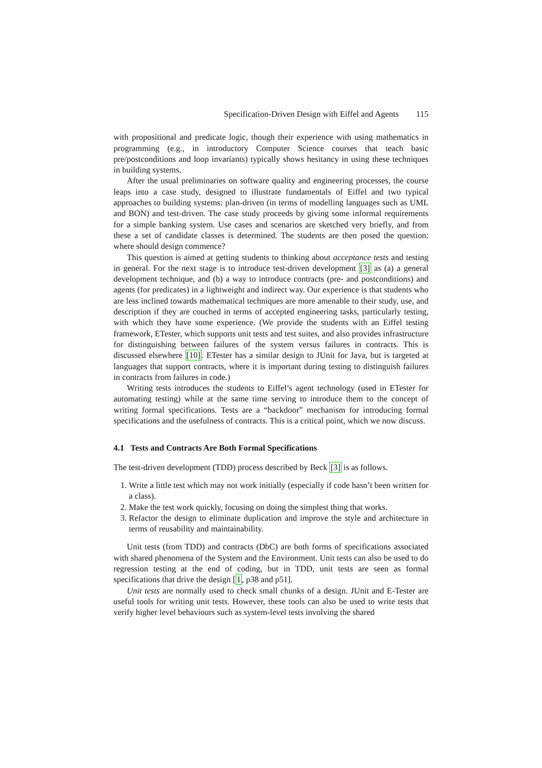Specification-Driven Design with Eiffel and Agents 115
with propositional and predicate logic, though their experience with using mathematics in programming (e.g., in introductory Computer Science courses that teach basic pre/postconditions and loop invariants) typically shows hesitancy in using these techniques in building systems.
After the usual preliminaries on software quality and engineering processes, the course leaps into a case study, designed to illustrate fundamentals of Eiffel and two typical approaches to building systems: plan-driven (in terms of modelling languages such as UML and BON) and test-driven. The case study proceeds by giving some informal requirements for a simple banking system. Use cases and scenarios are sketched very briefly, and from these a set of candidate classes is determined. The students are then posed the question: where should design commence?
This question is aimed at getting students to thinking about acceptance tests and testing in general. For the next stage is to introduce test-driven development [3] as (a) a general development technique, and (b) a way to introduce contracts (pre- and postconditions) and agents (for predicates) in a lightweight and indirect way. Our experience is that students who are less inclined towards mathematical techniques are more amenable to their study, use, and description if they are couched in terms of accepted engineering tasks, particularly testing, with which they have some experience. (We provide the students with an Eiffel testing framework, ETester, which supports unit tests and test suites, and also provides infrastructure for distinguishing between failures of the system versus failures in contracts. This is discussed elsewhere [10]. ETester has a similar design to JUnit for Java, but is targeted at languages that support contracts, where it is important during testing to distinguish failures in contracts from failures in code.)
Writing tests introduces the students to Eiffel’s agent technology (used in ETester for automating testing) while at the same time serving to introduce them to the concept of writing formal specifications. Tests are a “backdoor” mechanism for introducing formal specifications and the usefulness of contracts. This is a critical point, which we now discuss.
4.1 Tests and Contracts Are Both Formal Specifications
The test-driven development (TDD) process described by Beck [3] is as follows.
1. Write a little test which may not work initially (especially if code hasn’t been written for a class).
2. Make the test work quickly, focusing on doing the simplest thing that works.
3. Refactor the design to eliminate duplication and improve the style and architecture in terms of reusability and maintainability.
Unit tests (from TDD) and contracts (DbC) are both forms of specifications associated with shared phenomena of the System and the Environment. Unit tests can also be used to do regression testing at the end of coding, but in TDD, unit tests are seen as formal specifications that drive the design [1, p38 and p51].
Unit tests are normally used to check small chunks of a design. JUnit and E-Tester are useful tools for writing unit tests. However, these tools can also be used to write tests that verify higher level behaviours such as system-level tests involving the shared